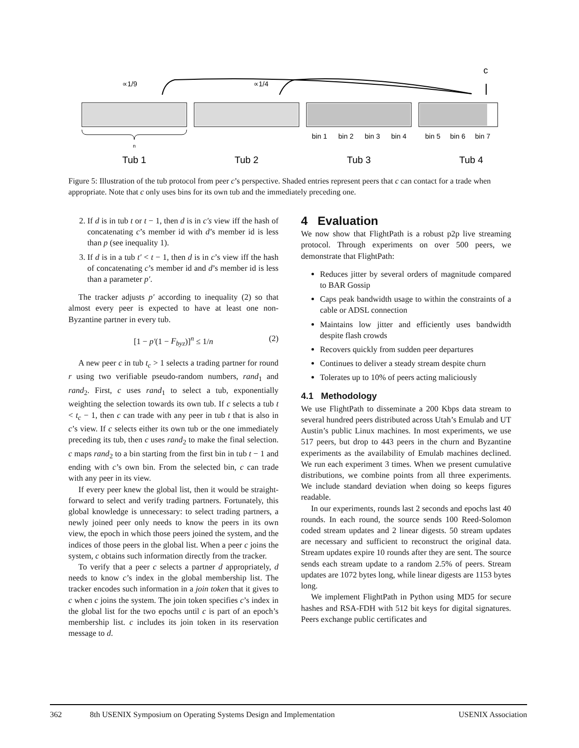∝1/9
∝1/4
c
bin 1
bin 2
bin 3
bin 4
bin 5
bin 6
bin 7
n
Tub 1
Tub 2
Tub 3
Tub 4
Figure 5: Illustration of the tub protocol from peer c’s perspective. Shaded entries represent peers that c can contact for a trade when appropriate. Note that c only uses bins for its own tub and the immediately preceding one.
2. If d is in tub t or t − 1, then d is in c′s view iff the hash of concatenating c’s member id with d’s member id is less than p (see inequality 1).
3. If d is in a tub t′ < t − 1, then d is in c’s view iff the hash of concatenating c’s member id and d’s member id is less than a parameter p′.
The tracker adjusts p′ according to inequality (2) so that almost every peer is expected to have at least one non-Byzantine partner in every tub.
[1 − p′(1 − F<sub>byz</sub>)]<sup>n</sup> ≤ 1/n (2)
A new peer c in tub t<sub>c</sub> > 1 selects a trading partner for round r using two verifiable pseudo-random numbers, rand<sub>1</sub> and rand<sub>2</sub>. First, c uses rand<sub>1</sub> to select a tub, exponentially weighting the selection towards its own tub. If c selects a tub t < t<sub>c</sub> − 1, then c can trade with any peer in tub t that is also in c’s view. If c selects either its own tub or the one immediately preceding its tub, then c uses rand<sub>2</sub> to make the final selection. c maps rand<sub>2</sub> to a bin starting from the first bin in tub t − 1 and ending with c’s own bin. From the selected bin, c can trade with any peer in its view.
If every peer knew the global list, then it would be straight-forward to select and verify trading partners. Fortunately, this global knowledge is unnecessary: to select trading partners, a newly joined peer only needs to know the peers in its own view, the epoch in which those peers joined the system, and the indices of those peers in the global list. When a peer c joins the system, c obtains such information directly from the tracker.
To verify that a peer c selects a partner d appropriately, d needs to know c’s index in the global membership list. The tracker encodes such information in a join token that it gives to c when c joins the system. The join token specifies c’s index in the global list for the two epochs until c is part of an epoch’s membership list. c includes its join token in its reservation message to d.
4 Evaluation
We now show that FlightPath is a robust p2p live streaming protocol. Through experiments on over 500 peers, we demonstrate that FlightPath:
Reduces jitter by several orders of magnitude compared to BAR Gossip
Caps peak bandwidth usage to within the constraints of a cable or ADSL connection
Maintains low jitter and efficiently uses bandwidth despite flash crowds
Recovers quickly from sudden peer departures
Continues to deliver a steady stream despite churn
Tolerates up to 10% of peers acting maliciously
4.1 Methodology
We use FlightPath to disseminate a 200 Kbps data stream to several hundred peers distributed across Utah’s Emulab and UT Austin’s public Linux machines. In most experiments, we use 517 peers, but drop to 443 peers in the churn and Byzantine experiments as the availability of Emulab machines declined. We run each experiment 3 times. When we present cumulative distributions, we combine points from all three experiments. We include standard deviation when doing so keeps figures readable.
In our experiments, rounds last 2 seconds and epochs last 40 rounds. In each round, the source sends 100 Reed-Solomon coded stream updates and 2 linear digests. 50 stream updates are necessary and sufficient to reconstruct the original data. Stream updates expire 10 rounds after they are sent. The source sends each stream update to a random 2.5% of peers. Stream updates are 1072 bytes long, while linear digests are 1153 bytes long.
We implement FlightPath in Python using MD5 for secure hashes and RSA-FDH with 512 bit keys for digital signatures. Peers exchange public certificates and
362 8th USENIX Symposium on Operating Systems Design and Implementation USENIX Association